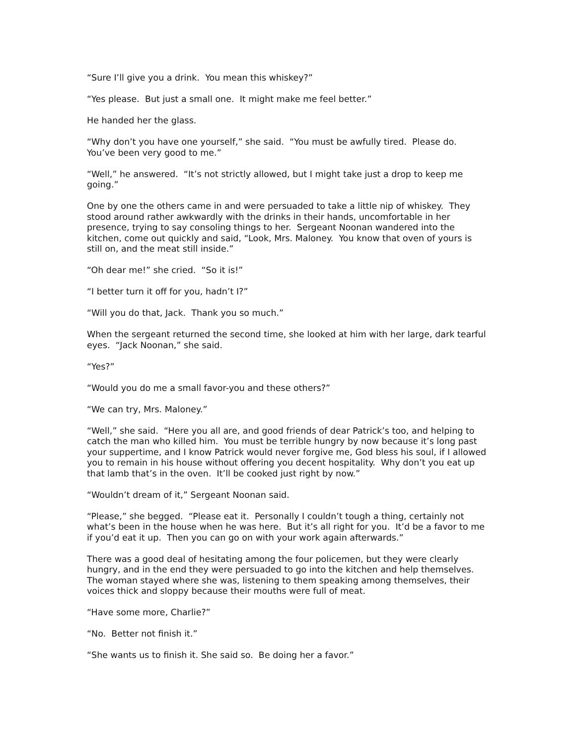“Sure I’ll give you a drink. You mean this whiskey?”
“Yes please. But just a small one. It might make me feel better.”
He handed her the glass.
“Why don’t you have one yourself,” she said. “You must be awfully tired. Please do. You’ve been very good to me.”
“Well,” he answered. “It’s not strictly allowed, but I might take just a drop to keep me going.”
One by one the others came in and were persuaded to take a little nip of whiskey. They stood around rather awkwardly with the drinks in their hands, uncomfortable in her presence, trying to say consoling things to her. Sergeant Noonan wandered into the kitchen, come out quickly and said, “Look, Mrs. Maloney. You know that oven of yours is still on, and the meat still inside.”
“Oh dear me!” she cried. “So it is!”
“I better turn it off for you, hadn’t I?”
“Will you do that, Jack. Thank you so much.”
When the sergeant returned the second time, she looked at him with her large, dark tearful eyes. “Jack Noonan,” she said.
“Yes?”
“Would you do me a small favor-you and these others?”
“We can try, Mrs. Maloney.”
“Well,” she said. “Here you all are, and good friends of dear Patrick’s too, and helping to catch the man who killed him. You must be terrible hungry by now because it’s long past your suppertime, and I know Patrick would never forgive me, God bless his soul, if I allowed you to remain in his house without offering you decent hospitality. Why don’t you eat up that lamb that’s in the oven. It’ll be cooked just right by now.”
“Wouldn’t dream of it,” Sergeant Noonan said.
“Please,” she begged. “Please eat it. Personally I couldn’t tough a thing, certainly not what’s been in the house when he was here. But it’s all right for you. It’d be a favor to me if you’d eat it up. Then you can go on with your work again afterwards.”
There was a good deal of hesitating among the four policemen, but they were clearly hungry, and in the end they were persuaded to go into the kitchen and help themselves. The woman stayed where she was, listening to them speaking among themselves, their voices thick and sloppy because their mouths were full of meat.
“Have some more, Charlie?”
“No. Better not finish it.”
“She wants us to finish it. She said so. Be doing her a favor.”